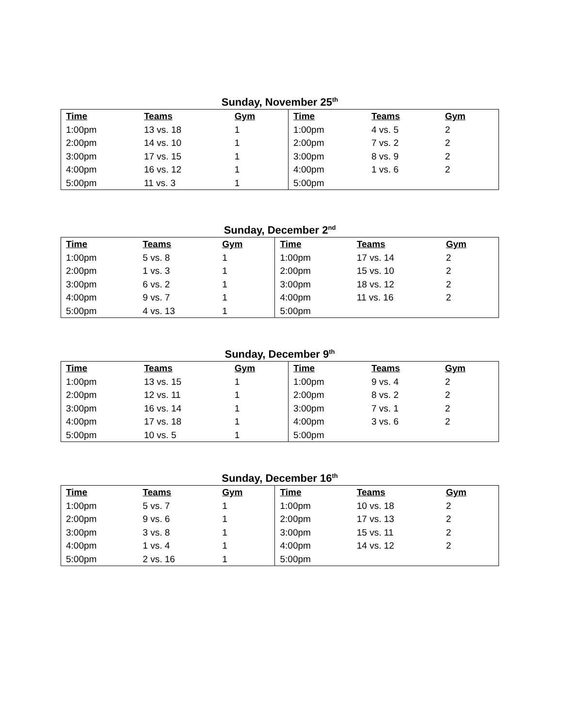Sunday, November 25<sup>th</sup>
| Time | Teams | Gym | Time | Teams | Gym |
| --- | --- | --- | --- | --- | --- |
| 1:00pm | 13 vs. 18 | 1 | 1:00pm | 4 vs. 5 | 2 |
| 2:00pm | 14 vs. 10 | 1 | 2:00pm | 7 vs. 2 | 2 |
| 3:00pm | 17 vs. 15 | 1 | 3:00pm | 8 vs. 9 | 2 |
| 4:00pm | 16 vs. 12 | 1 | 4:00pm | 1 vs. 6 | 2 |
| 5:00pm | 11 vs. 3 | 1 | 5:00pm | | |
Sunday, December 2<sup>nd</sup>
| Time | Teams | Gym | Time | Teams | Gym |
| --- | --- | --- | --- | --- | --- |
| 1:00pm | 5 vs. 8 | 1 | 1:00pm | 17 vs. 14 | 2 |
| 2:00pm | 1 vs. 3 | 1 | 2:00pm | 15 vs. 10 | 2 |
| 3:00pm | 6 vs. 2 | 1 | 3:00pm | 18 vs. 12 | 2 |
| 4:00pm | 9 vs. 7 | 1 | 4:00pm | 11 vs. 16 | 2 |
| 5:00pm | 4 vs. 13 | 1 | 5:00pm | | |
Sunday, December 9<sup>th</sup>
| Time | Teams | Gym | Time | Teams | Gym |
| --- | --- | --- | --- | --- | --- |
| 1:00pm | 13 vs. 15 | 1 | 1:00pm | 9 vs. 4 | 2 |
| 2:00pm | 12 vs. 11 | 1 | 2:00pm | 8 vs. 2 | 2 |
| 3:00pm | 16 vs. 14 | 1 | 3:00pm | 7 vs. 1 | 2 |
| 4:00pm | 17 vs. 18 | 1 | 4:00pm | 3 vs. 6 | 2 |
| 5:00pm | 10 vs. 5 | 1 | 5:00pm | | |
Sunday, December 16<sup>th</sup>
| Time | Teams | Gym | Time | Teams | Gym |
| --- | --- | --- | --- | --- | --- |
| 1:00pm | 5 vs. 7 | 1 | 1:00pm | 10 vs. 18 | 2 |
| 2:00pm | 9 vs. 6 | 1 | 2:00pm | 17 vs. 13 | 2 |
| 3:00pm | 3 vs. 8 | 1 | 3:00pm | 15 vs. 11 | 2 |
| 4:00pm | 1 vs. 4 | 1 | 4:00pm | 14 vs. 12 | 2 |
| 5:00pm | 2 vs. 16 | 1 | 5:00pm | | |